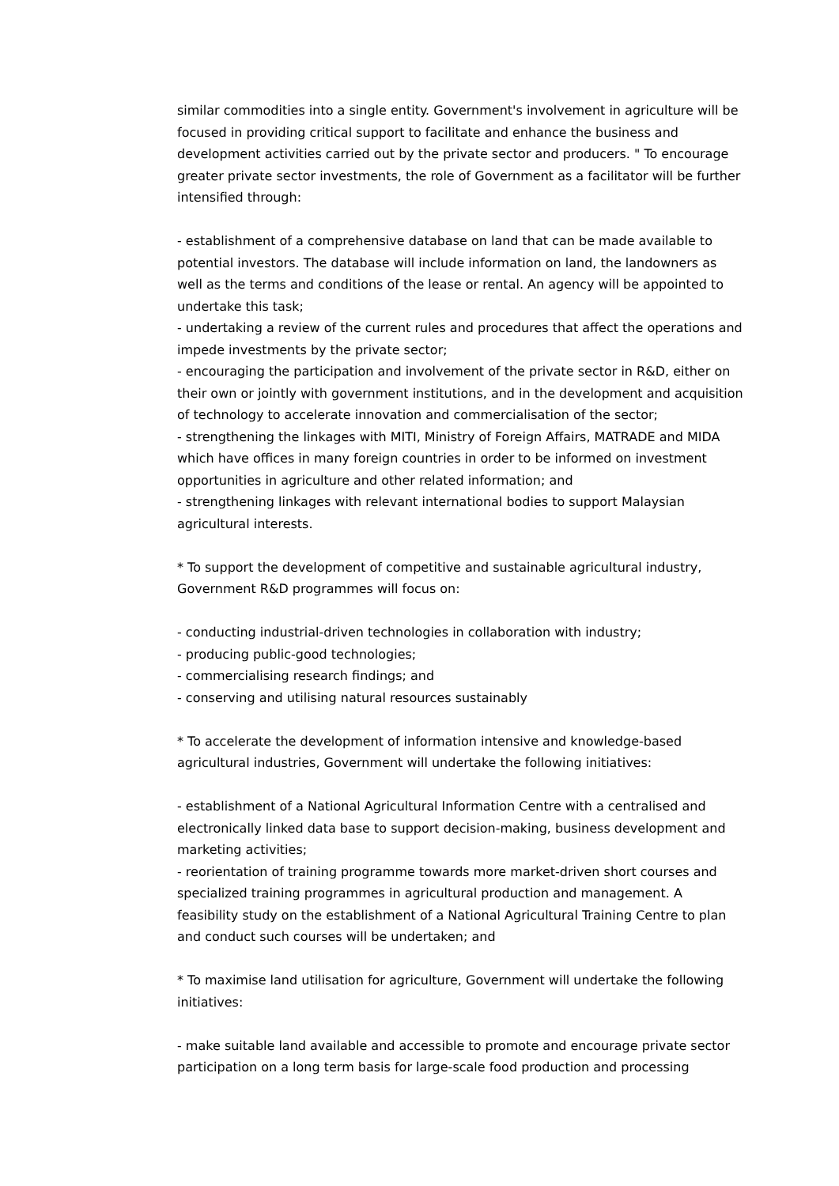similar commodities into a single entity. Government's involvement in agriculture will be focused in providing critical support to facilitate and enhance the business and development activities carried out by the private sector and producers. " To encourage greater private sector investments, the role of Government as a facilitator will be further intensified through:
- establishment of a comprehensive database on land that can be made available to potential investors. The database will include information on land, the landowners as well as the terms and conditions of the lease or rental. An agency will be appointed to undertake this task;
- undertaking a review of the current rules and procedures that affect the operations and impede investments by the private sector;
- encouraging the participation and involvement of the private sector in R&D, either on their own or jointly with government institutions, and in the development and acquisition of technology to accelerate innovation and commercialisation of the sector;
- strengthening the linkages with MITI, Ministry of Foreign Affairs, MATRADE and MIDA which have offices in many foreign countries in order to be informed on investment opportunities in agriculture and other related information; and
- strengthening linkages with relevant international bodies to support Malaysian agricultural interests.
* To support the development of competitive and sustainable agricultural industry, Government R&D programmes will focus on:
- conducting industrial-driven technologies in collaboration with industry;
- producing public-good technologies;
- commercialising research findings; and
- conserving and utilising natural resources sustainably
* To accelerate the development of information intensive and knowledge-based agricultural industries, Government will undertake the following initiatives:
- establishment of a National Agricultural Information Centre with a centralised and electronically linked data base to support decision-making, business development and marketing activities;
- reorientation of training programme towards more market-driven short courses and specialized training programmes in agricultural production and management. A feasibility study on the establishment of a National Agricultural Training Centre to plan and conduct such courses will be undertaken; and
* To maximise land utilisation for agriculture, Government will undertake the following initiatives:
- make suitable land available and accessible to promote and encourage private sector participation on a long term basis for large-scale food production and processing